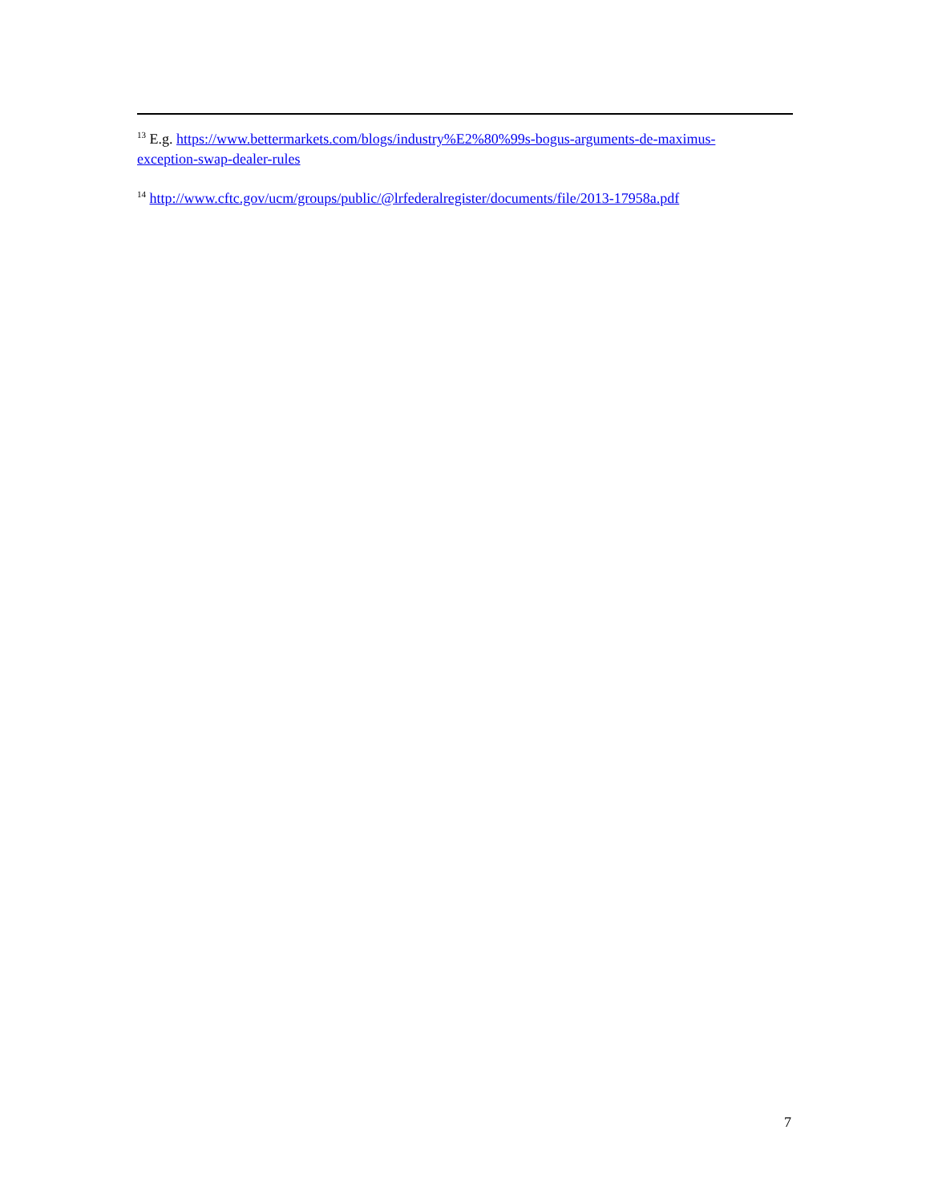<sup>13</sup> E.g. https://www.bettermarkets.com/blogs/industry%E2%80%99s-bogus-arguments-de-maximus-exception-swap-dealer-rules
<sup>14</sup> http://www.cftc.gov/ucm/groups/public/@lrfederalregister/documents/file/2013-17958a.pdf
7